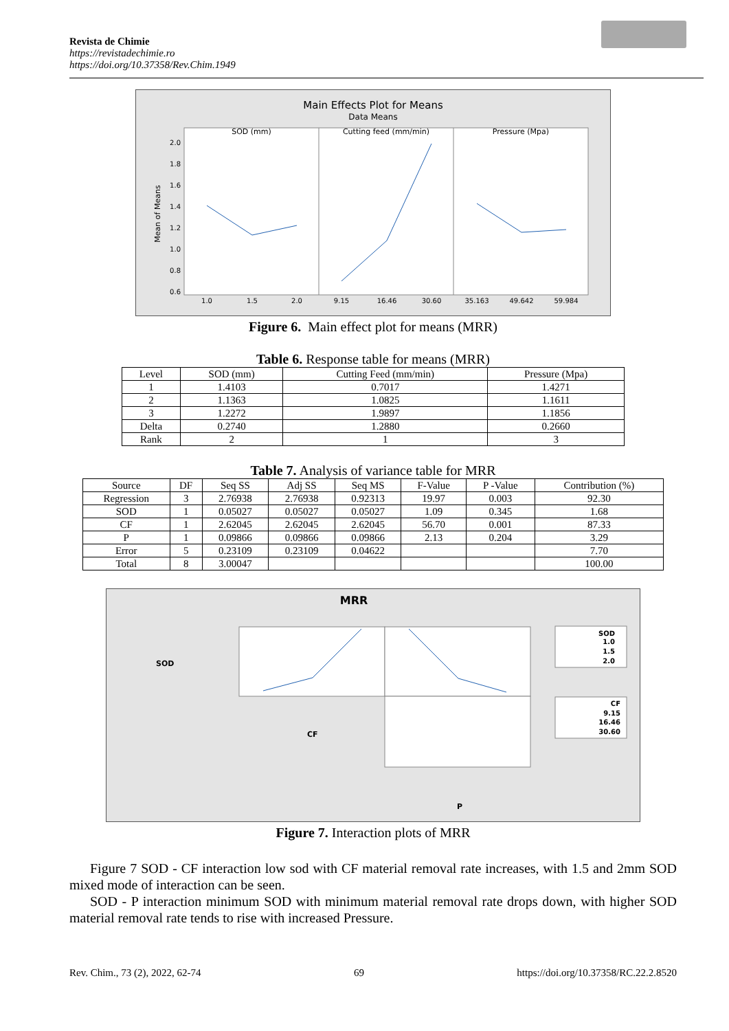Revista de Chimie
https://revistadechimie.ro
https://doi.org/10.37358/Rev.Chim.1949
Main Effects Plot for Means
Data Means
SOD (mm)
Cutting feed (mm/min)
Pressure (Mpa)
2.0
1.8
1.6
1.4
1.2
1.0
0.8
0.6
Mean of Means
1.0
1.5
2.0
9.15
16.46
30.60
35.163
49.642
59.984
Figure 6. Main effect plot for means (MRR)
Table 6. Response table for means (MRR)
| Level | SOD (mm) | Cutting Feed (mm/min) | Pressure (Mpa) |
| 1 | 1.4103 | 0.7017 | 1.4271 |
| 2 | 1.1363 | 1.0825 | 1.1611 |
| 3 | 1.2272 | 1.9897 | 1.1856 |
| Delta | 0.2740 | 1.2880 | 0.2660 |
| Rank | 2 | 1 | 3 |
Table 7. Analysis of variance table for MRR
| Source | DF | Seq SS | Adj SS | Seq MS | F-Value | P -Value | Contribution (%) |
| Regression | 3 | 2.76938 | 2.76938 | 0.92313 | 19.97 | 0.003 | 92.30 |
| SOD | 1 | 0.05027 | 0.05027 | 0.05027 | 1.09 | 0.345 | 1.68 |
| CF | 1 | 2.62045 | 2.62045 | 2.62045 | 56.70 | 0.001 | 87.33 |
| P | 1 | 0.09866 | 0.09866 | 0.09866 | 2.13 | 0.204 | 3.29 |
| Error | 5 | 0.23109 | 0.23109 | 0.04622 | | | 7.70 |
| Total | 8 | 3.00047 | | | | | 100.00 |
MRR
SOD
CF
P
SOD
1.0
1.5
2.0
CF
9.15
16.46
30.60
Figure 7. Interaction plots of MRR
Figure 7 SOD - CF interaction low sod with CF material removal rate increases, with 1.5 and 2mm SOD mixed mode of interaction can be seen.
SOD - P interaction minimum SOD with minimum material removal rate drops down, with higher SOD material removal rate tends to rise with increased Pressure.
Rev. Chim., 73 (2), 2022, 62-74 69 https://doi.org/10.37358/RC.22.2.8520